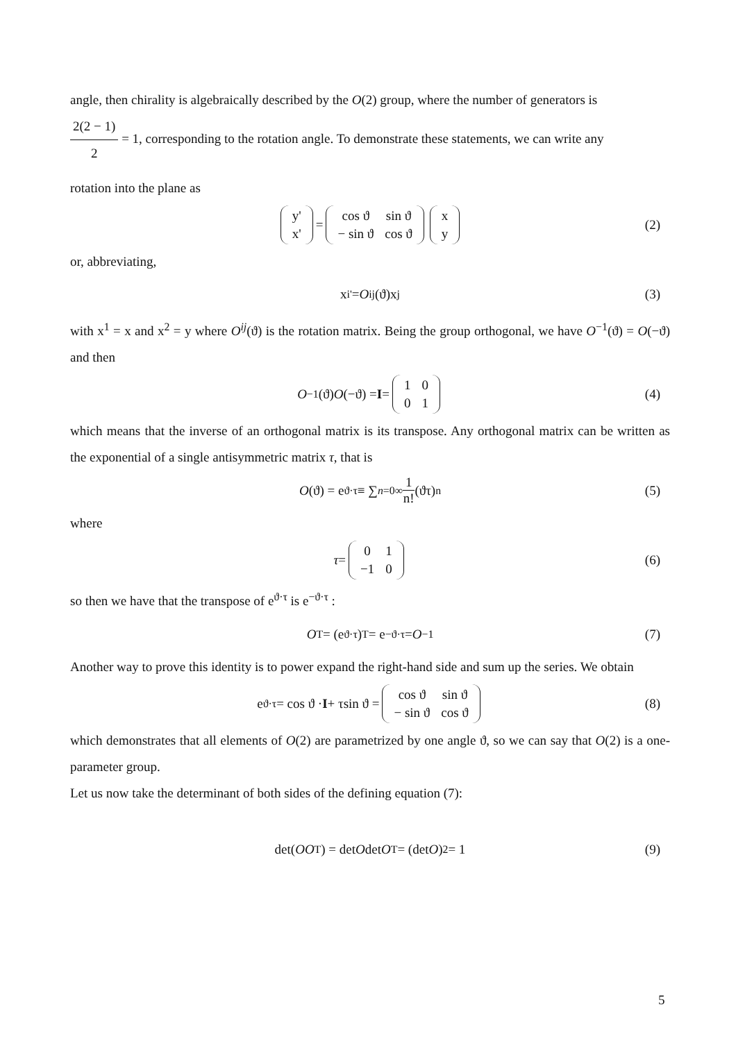angle, then chirality is algebraically described by the O(2) group, where the number of generators is
2(2 − 1) 2 = 1, corresponding to the rotation angle. To demonstrate these statements, we can write any
rotation into the plane as
| y' |
| x' |
=
| cos ϑ | sin ϑ |
| − sin ϑ | cos ϑ |
| x |
| y |
(2)
or, abbreviating,
x<sup>i'</sup> = O<sup>ij</sup>(ϑ)x<sup>j</sup> (3)
with x<sup>1</sup> = x and x<sup>2</sup> = y where O<sup>ij</sup>(ϑ) is the rotation matrix. Being the group orthogonal, we have O<sup>−1</sup>(ϑ) = O(−ϑ) and then
O<sup>−1</sup>(ϑ) O (−ϑ) = I =
| 1 | 0 |
| 0 | 1 |
(4)
which means that the inverse of an orthogonal matrix is its transpose. Any orthogonal matrix can be written as the exponential of a single antisymmetric matrix τ, that is
O (ϑ) = e<sup>ϑ·τ</sup> ≡ ∑<sub>n=0</sub><sup>∞</sup> 1 n! (ϑτ)<sup>n</sup> (5)
where
τ =
| 0 | 1 |
| −1 | 0 |
(6)
so then we have that the transpose of e<sup>ϑ·τ</sup> is e<sup>−ϑ·τ</sup> :
O<sup>T</sup> = (e<sup>ϑ·τ</sup>)<sup>T</sup> = e<sup>−ϑ·τ</sup> = O<sup>−1</sup> (7)
Another way to prove this identity is to power expand the right-hand side and sum up the series. We obtain
e<sup>ϑ·τ</sup> = cos ϑ · I + τsin ϑ =
| cos ϑ | sin ϑ |
| − sin ϑ | cos ϑ |
(8)
which demonstrates that all elements of O(2) are parametrized by one angle ϑ, so we can say that O(2) is a one-parameter group.
Let us now take the determinant of both sides of the defining equation (7):
det(OO<sup>T</sup>) = det O det O<sup>T</sup> = (det O)<sup>2</sup> = 1 (9)
5